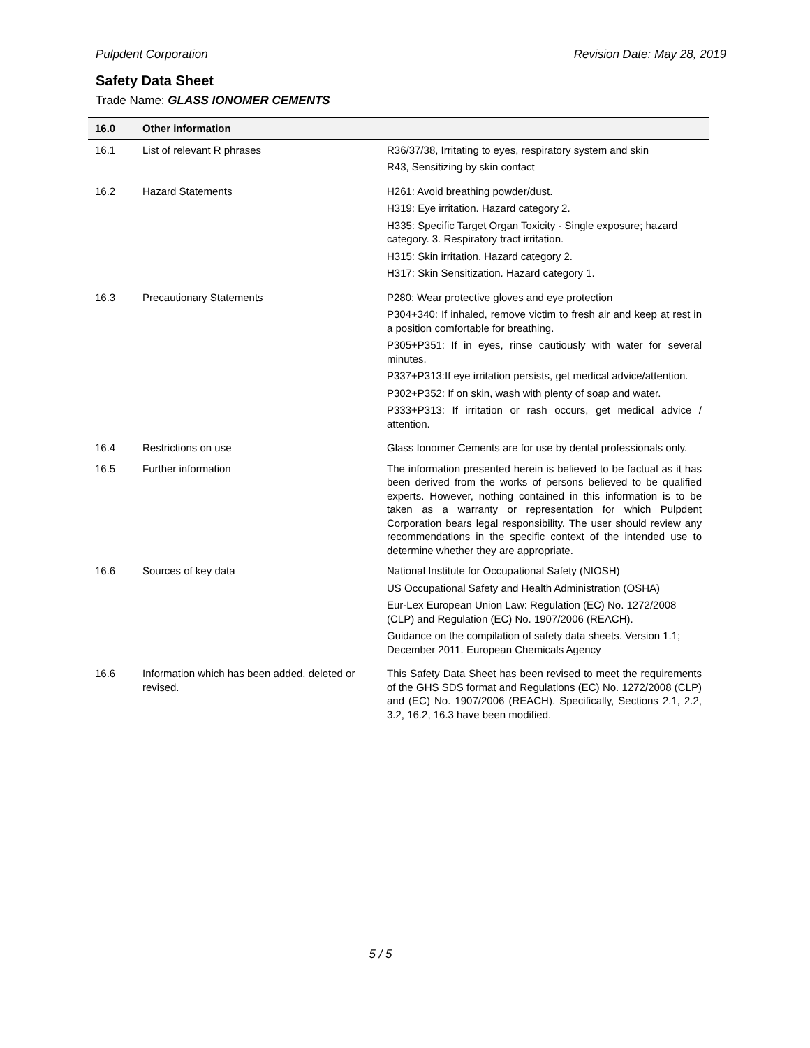Pulpdent Corporation Revision Date: May 28, 2019
Safety Data Sheet
Trade Name: GLASS IONOMER CEMENTS
| 16.0 | Other information | |
| --- | --- | --- |
| 16.1 | List of relevant R phrases | R36/37/38, Irritating to eyes, respiratory system and skin R43, Sensitizing by skin contact |
| 16.2 | Hazard Statements | H261: Avoid breathing powder/dust. H319: Eye irritation. Hazard category 2. H335: Specific Target Organ Toxicity - Single exposure; hazard category. 3. Respiratory tract irritation. H315: Skin irritation. Hazard category 2. H317: Skin Sensitization. Hazard category 1. |
| 16.3 | Precautionary Statements | P280: Wear protective gloves and eye protection P304+340: If inhaled, remove victim to fresh air and keep at rest in a position comfortable for breathing. P305+P351: If in eyes, rinse cautiously with water for several minutes. P337+P313:If eye irritation persists, get medical advice/attention. P302+P352: If on skin, wash with plenty of soap and water. P333+P313: If irritation or rash occurs, get medical advice / attention. |
| 16.4 | Restrictions on use | Glass Ionomer Cements are for use by dental professionals only. |
| 16.5 | Further information | The information presented herein is believed to be factual as it has been derived from the works of persons believed to be qualified experts. However, nothing contained in this information is to be taken as a warranty or representation for which Pulpdent Corporation bears legal responsibility. The user should review any recommendations in the specific context of the intended use to determine whether they are appropriate. |
| 16.6 | Sources of key data | National Institute for Occupational Safety (NIOSH) US Occupational Safety and Health Administration (OSHA) Eur-Lex European Union Law: Regulation (EC) No. 1272/2008 (CLP) and Regulation (EC) No. 1907/2006 (REACH). Guidance on the compilation of safety data sheets. Version 1.1; December 2011. European Chemicals Agency |
| 16.6 | Information which has been added, deleted or revised. | This Safety Data Sheet has been revised to meet the requirements of the GHS SDS format and Regulations (EC) No. 1272/2008 (CLP) and (EC) No. 1907/2006 (REACH). Specifically, Sections 2.1, 2.2, 3.2, 16.2, 16.3 have been modified. |
5 / 5